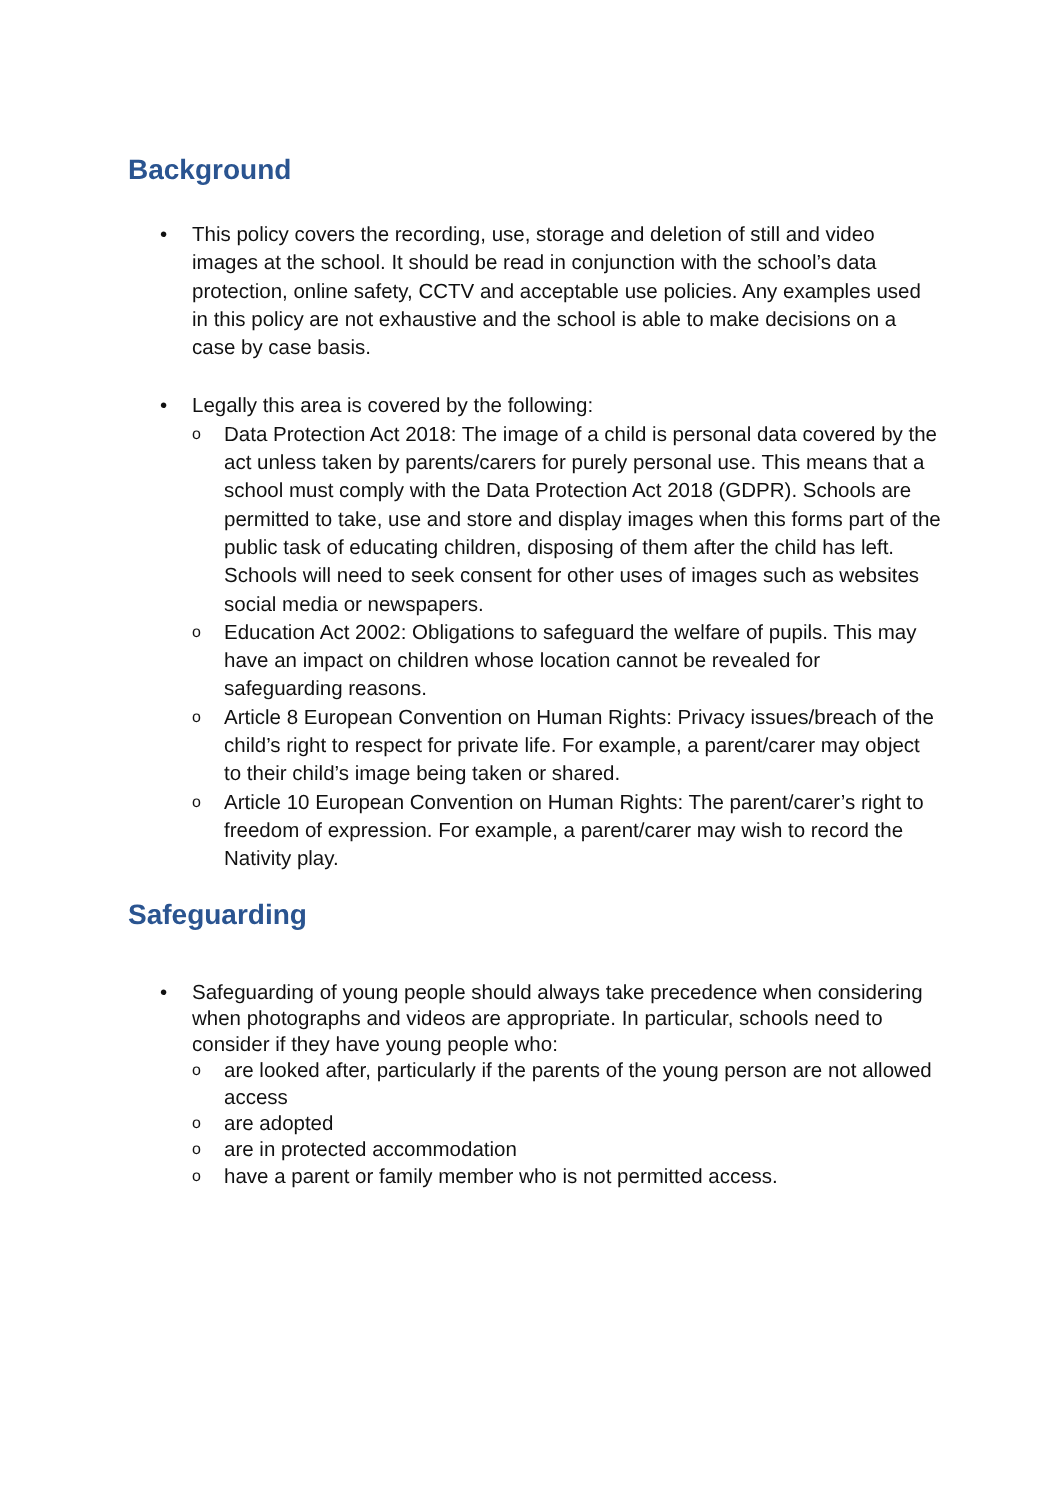Background
• This policy covers the recording, use, storage and deletion of still and video images at the school. It should be read in conjunction with the school’s data protection, online safety, CCTV and acceptable use policies. Any examples used in this policy are not exhaustive and the school is able to make decisions on a case by case basis.
• Legally this area is covered by the following:
o Data Protection Act 2018: The image of a child is personal data covered by the act unless taken by parents/carers for purely personal use. This means that a school must comply with the Data Protection Act 2018 (GDPR). Schools are permitted to take, use and store and display images when this forms part of the public task of educating children, disposing of them after the child has left. Schools will need to seek consent for other uses of images such as websites social media or newspapers.
o Education Act 2002: Obligations to safeguard the welfare of pupils. This may have an impact on children whose location cannot be revealed for safeguarding reasons.
o Article 8 European Convention on Human Rights: Privacy issues/breach of the child’s right to respect for private life. For example, a parent/carer may object to their child’s image being taken or shared.
o Article 10 European Convention on Human Rights: The parent/carer’s right to freedom of expression. For example, a parent/carer may wish to record the Nativity play.
Safeguarding
• Safeguarding of young people should always take precedence when considering when photographs and videos are appropriate. In particular, schools need to consider if they have young people who:
oare looked after, particularly if the parents of the young person are not allowed access
oare adopted
oare in protected accommodation
ohave a parent or family member who is not permitted access.